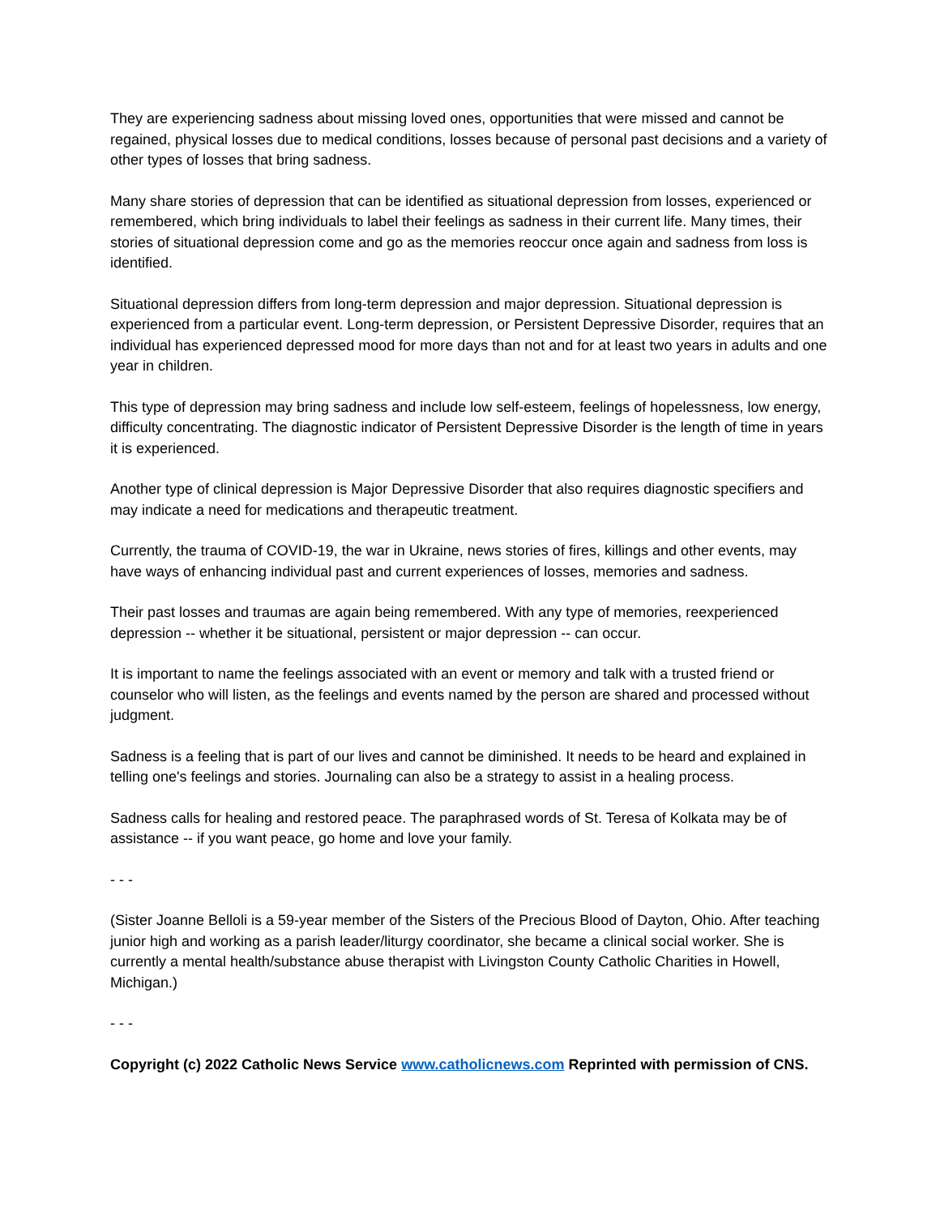They are experiencing sadness about missing loved ones, opportunities that were missed and cannot be regained, physical losses due to medical conditions, losses because of personal past decisions and a variety of other types of losses that bring sadness.
Many share stories of depression that can be identified as situational depression from losses, experienced or remembered, which bring individuals to label their feelings as sadness in their current life. Many times, their stories of situational depression come and go as the memories reoccur once again and sadness from loss is identified.
Situational depression differs from long-term depression and major depression. Situational depression is experienced from a particular event. Long-term depression, or Persistent Depressive Disorder, requires that an individual has experienced depressed mood for more days than not and for at least two years in adults and one year in children.
This type of depression may bring sadness and include low self-esteem, feelings of hopelessness, low energy, difficulty concentrating. The diagnostic indicator of Persistent Depressive Disorder is the length of time in years it is experienced.
Another type of clinical depression is Major Depressive Disorder that also requires diagnostic specifiers and may indicate a need for medications and therapeutic treatment.
Currently, the trauma of COVID-19, the war in Ukraine, news stories of fires, killings and other events, may have ways of enhancing individual past and current experiences of losses, memories and sadness.
Their past losses and traumas are again being remembered. With any type of memories, reexperienced depression -- whether it be situational, persistent or major depression -- can occur.
It is important to name the feelings associated with an event or memory and talk with a trusted friend or counselor who will listen, as the feelings and events named by the person are shared and processed without judgment.
Sadness is a feeling that is part of our lives and cannot be diminished. It needs to be heard and explained in telling one's feelings and stories. Journaling can also be a strategy to assist in a healing process.
Sadness calls for healing and restored peace. The paraphrased words of St. Teresa of Kolkata may be of assistance -- if you want peace, go home and love your family.
- - -
(Sister Joanne Belloli is a 59-year member of the Sisters of the Precious Blood of Dayton, Ohio. After teaching junior high and working as a parish leader/liturgy coordinator, she became a clinical social worker. She is currently a mental health/substance abuse therapist with Livingston County Catholic Charities in Howell, Michigan.)
- - -
Copyright (c) 2022 Catholic News Service www.catholicnews.com Reprinted with permission of CNS.